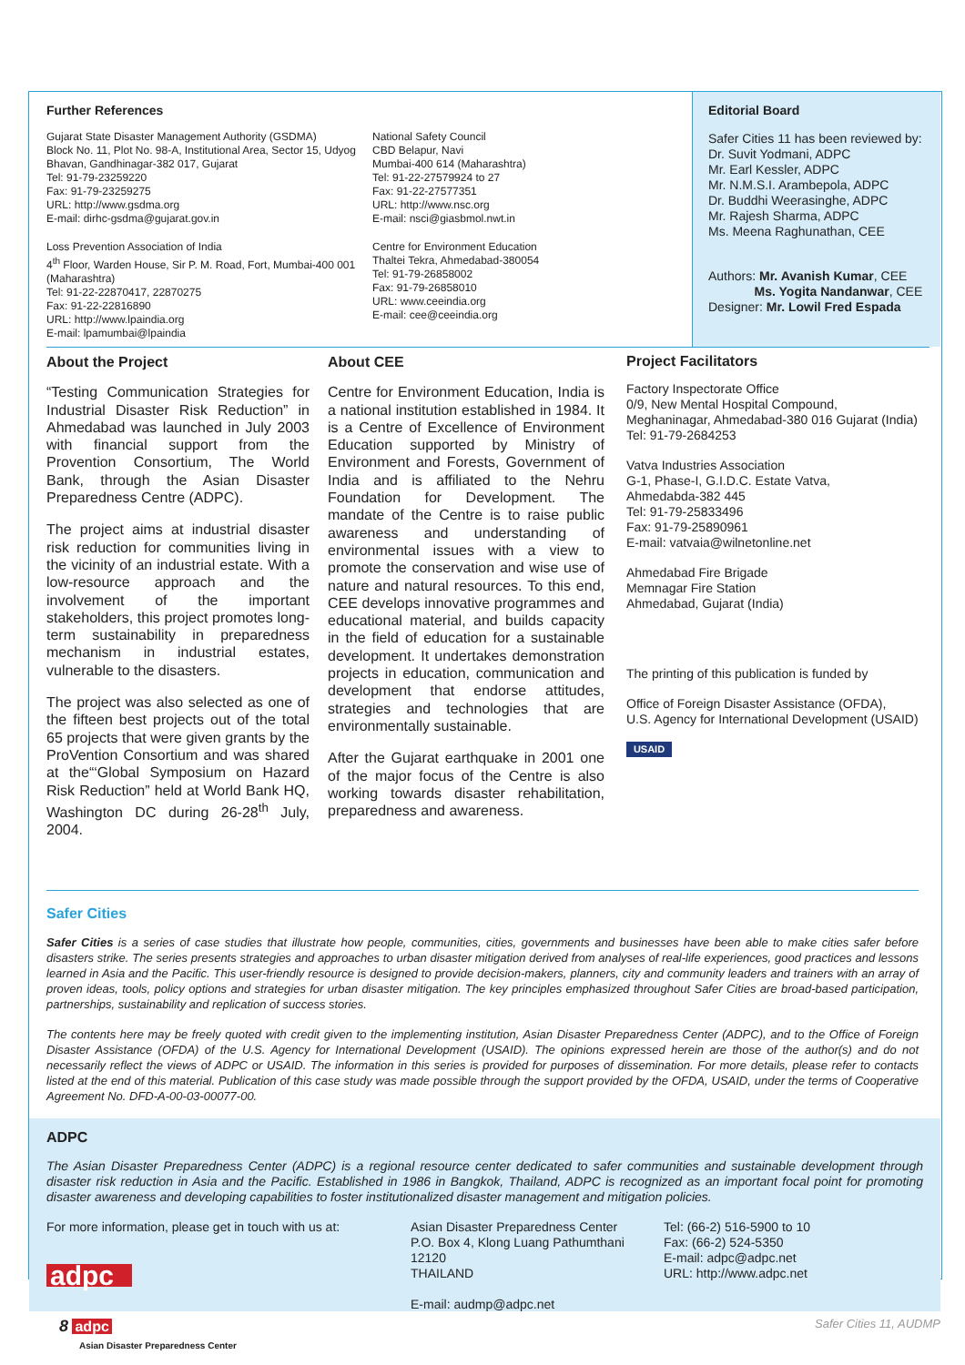Further References
Gujarat State Disaster Management Authority (GSDMA)
Block No. 11, Plot No. 98-A, Institutional Area, Sector 15, Udyog Bhavan, Gandhinagar-382 017, Gujarat
Tel: 91-79-23259220
Fax: 91-79-23259275
URL: http://www.gsdma.org
E-mail: dirhc-gsdma@gujarat.gov.in
Loss Prevention Association of India
4<sup>th</sup> Floor, Warden House, Sir P. M. Road, Fort, Mumbai-400 001 (Maharashtra)
Tel: 91-22-22870417, 22870275
Fax: 91-22-22816890
URL: http://www.lpaindia.org
E-mail: lpamumbai@lpaindia
National Safety Council
CBD Belapur, Navi
Mumbai-400 614 (Maharashtra)
Tel: 91-22-27579924 to 27
Fax: 91-22-27577351
URL: http://www.nsc.org
E-mail: nsci@giasbmol.nwt.in
Centre for Environment Education
Thaltei Tekra, Ahmedabad-380054
Tel: 91-79-26858002
Fax: 91-79-26858010
URL: www.ceeindia.org
E-mail: cee@ceeindia.org
Editorial Board
Safer Cities 11 has been reviewed by:
Dr. Suvit Yodmani, ADPC
Mr. Earl Kessler, ADPC
Mr. N.M.S.I. Arambepola, ADPC
Dr. Buddhi Weerasinghe, ADPC
Mr. Rajesh Sharma, ADPC
Ms. Meena Raghunathan, CEE
Authors: Mr. Avanish Kumar, CEE
Ms. Yogita Nandanwar, CEE
Designer: Mr. Lowil Fred Espada
About the Project
“Testing Communication Strategies for Industrial Disaster Risk Reduction” in Ahmedabad was launched in July 2003 with financial support from the Provention Consortium, The World Bank, through the Asian Disaster Preparedness Centre (ADPC).
The project aims at industrial disaster risk reduction for communities living in the vicinity of an industrial estate. With a low-resource approach and the involvement of the important stakeholders, this project promotes long-term sustainability in preparedness mechanism in industrial estates, vulnerable to the disasters.
The project was also selected as one of the fifteen best projects out of the total 65 projects that were given grants by the ProVention Consortium and was shared at the“‘Global Symposium on Hazard Risk Reduction” held at World Bank HQ, Washington DC during 26-28<sup>th</sup> July, 2004.
About CEE
Centre for Environment Education, India is a national institution established in 1984. It is a Centre of Excellence of Environment Education supported by Ministry of Environment and Forests, Government of India and is affiliated to the Nehru Foundation for Development. The mandate of the Centre is to raise public awareness and understanding of environmental issues with a view to promote the conservation and wise use of nature and natural resources. To this end, CEE develops innovative programmes and educational material, and builds capacity in the field of education for a sustainable development. It undertakes demonstration projects in education, communication and development that endorse attitudes, strategies and technologies that are environmentally sustainable.
After the Gujarat earthquake in 2001 one of the major focus of the Centre is also working towards disaster rehabilitation, preparedness and awareness.
Project Facilitators
Factory Inspectorate Office
0/9, New Mental Hospital Compound,
Meghaninagar, Ahmedabad-380 016 Gujarat (India)
Tel: 91-79-2684253
Vatva Industries Association
G-1, Phase-I, G.I.D.C. Estate Vatva,
Ahmedabda-382 445
Tel: 91-79-25833496
Fax: 91-79-25890961
E-mail: vatvaia@wilnetonline.net
Ahmedabad Fire Brigade
Memnagar Fire Station
Ahmedabad, Gujarat (India)
The printing of this publication is funded by
Office of Foreign Disaster Assistance (OFDA),
U.S. Agency for International Development (USAID)
USAID
Safer Cities
Safer Cities is a series of case studies that illustrate how people, communities, cities, governments and businesses have been able to make cities safer before disasters strike. The series presents strategies and approaches to urban disaster mitigation derived from analyses of real-life experiences, good practices and lessons learned in Asia and the Pacific. This user-friendly resource is designed to provide decision-makers, planners, city and community leaders and trainers with an array of proven ideas, tools, policy options and strategies for urban disaster mitigation. The key principles emphasized throughout Safer Cities are broad-based participation, partnerships, sustainability and replication of success stories.
The contents here may be freely quoted with credit given to the implementing institution, Asian Disaster Preparedness Center (ADPC), and to the Office of Foreign Disaster Assistance (OFDA) of the U.S. Agency for International Development (USAID). The opinions expressed herein are those of the author(s) and do not necessarily reflect the views of ADPC or USAID. The information in this series is provided for purposes of dissemination. For more details, please refer to contacts listed at the end of this material. Publication of this case study was made possible through the support provided by the OFDA, USAID, under the terms of Cooperative Agreement No. DFD-A-00-03-00077-00.
ADPC
The Asian Disaster Preparedness Center (ADPC) is a regional resource center dedicated to safer communities and sustainable development through disaster risk reduction in Asia and the Pacific. Established in 1986 in Bangkok, Thailand, ADPC is recognized as an important focal point for promoting disaster awareness and developing capabilities to foster institutionalized disaster management and mitigation policies.
For more information, please get in touch with us at:
adpc
Asian Disaster Preparedness Center
P.O. Box 4, Klong Luang Pathumthani
12120
THAILAND
E-mail: audmp@adpc.net
Tel: (66-2) 516-5900 to 10
Fax: (66-2) 524-5350
E-mail: adpc@adpc.net
URL: http://www.adpc.net
8 adpc
Asian Disaster Preparedness Center
Safer Cities 11, AUDMP